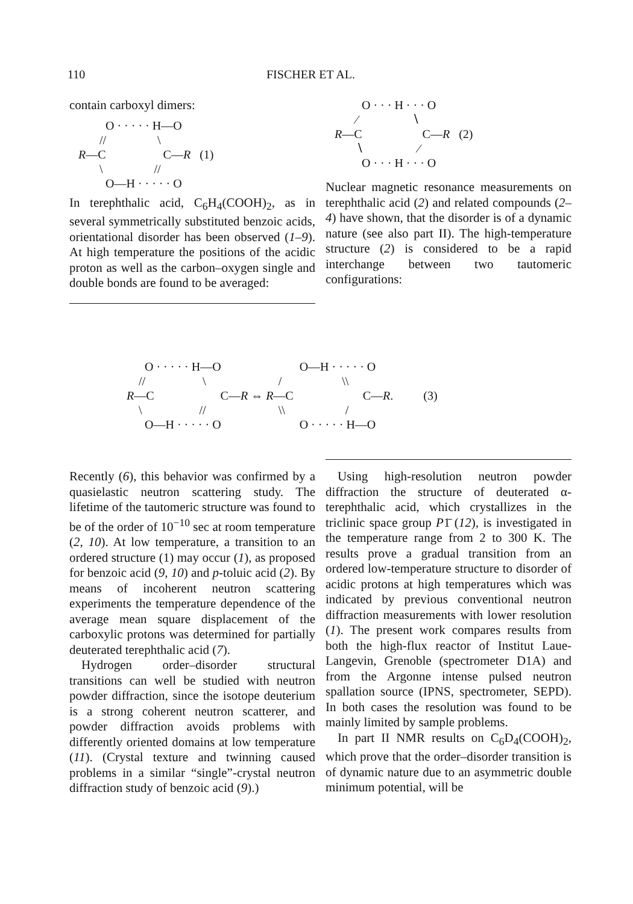110 FISCHER ET AL.
contain carboxyl dimers:
O · · · · · H—O // \ R—C C—R (1) \ // O—H · · · · · O
In terephthalic acid, C<sub>6</sub>H<sub>4</sub>(COOH)<sub>2</sub>, as in several symmetrically substituted benzoic acids, orientational disorder has been observed (1–9). At high temperature the positions of the acidic proton as well as the carbon–oxygen single and double bonds are found to be averaged:
O · · · H · · · O ∕ ∖ R—C C—R (2) ∖ ∕ O · · · H · · · O
Nuclear magnetic resonance measurements on terephthalic acid (2) and related compounds (2–4) have shown, that the disorder is of a dynamic nature (see also part II). The high-temperature structure (2) is considered to be a rapid interchange between two tautomeric configurations:
O · · · · · H—O O—H · · · · · O // \ / \\ R—C C—R ⇔ R—C C—R. (3) \ // \\ / O—H · · · · · O O · · · · · H—O
Recently (6), this behavior was confirmed by a quasielastic neutron scattering study. The lifetime of the tautomeric structure was found to be of the order of 10<sup>−10</sup> sec at room temperature (2, 10). At low temperature, a transition to an ordered structure (1) may occur (1), as proposed for benzoic acid (9, 10) and p-toluic acid (2). By means of incoherent neutron scattering experiments the temperature dependence of the average mean square displacement of the carboxylic protons was determined for partially deuterated terephthalic acid (7).
Hydrogen order–disorder structural transitions can well be studied with neutron powder diffraction, since the isotope deuterium is a strong coherent neutron scatterer, and powder diffraction avoids problems with differently oriented domains at low temperature (11). (Crystal texture and twinning caused problems in a similar “single”-crystal neutron diffraction study of benzoic acid (9).)
Using high-resolution neutron powder diffraction the structure of deuterated α-terephthalic acid, which crystallizes in the triclinic space group P1̄ (12), is investigated in the temperature range from 2 to 300 K. The results prove a gradual transition from an ordered low-temperature structure to disorder of acidic protons at high temperatures which was indicated by previous conventional neutron diffraction measurements with lower resolution (1). The present work compares results from both the high-flux reactor of Institut Laue-Langevin, Grenoble (spectrometer D1A) and from the Argonne intense pulsed neutron spallation source (IPNS, spectrometer, SEPD). In both cases the resolution was found to be mainly limited by sample problems.
In part II NMR results on C<sub>6</sub>D<sub>4</sub>(COOH)<sub>2</sub>, which prove that the order–disorder transition is of dynamic nature due to an asymmetric double minimum potential, will be